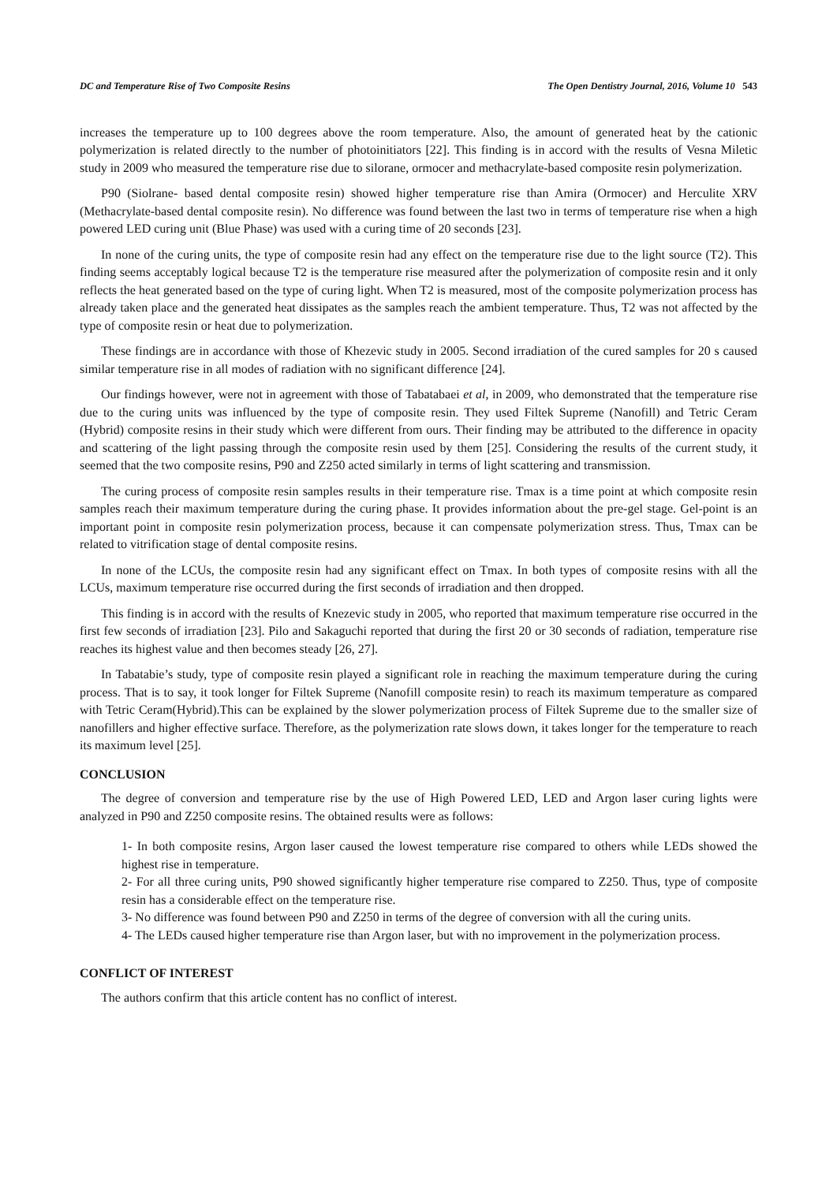DC and Temperature Rise of Two Composite Resins The Open Dentistry Journal, 2016, Volume 10 543
increases the temperature up to 100 degrees above the room temperature. Also, the amount of generated heat by the cationic polymerization is related directly to the number of photoinitiators [22]. This finding is in accord with the results of Vesna Miletic study in 2009 who measured the temperature rise due to silorane, ormocer and methacrylate-based composite resin polymerization.
P90 (Siolrane- based dental composite resin) showed higher temperature rise than Amira (Ormocer) and Herculite XRV (Methacrylate-based dental composite resin). No difference was found between the last two in terms of temperature rise when a high powered LED curing unit (Blue Phase) was used with a curing time of 20 seconds [23].
In none of the curing units, the type of composite resin had any effect on the temperature rise due to the light source (T2). This finding seems acceptably logical because T2 is the temperature rise measured after the polymerization of composite resin and it only reflects the heat generated based on the type of curing light. When T2 is measured, most of the composite polymerization process has already taken place and the generated heat dissipates as the samples reach the ambient temperature. Thus, T2 was not affected by the type of composite resin or heat due to polymerization.
These findings are in accordance with those of Khezevic study in 2005. Second irradiation of the cured samples for 20 s caused similar temperature rise in all modes of radiation with no significant difference [24].
Our findings however, were not in agreement with those of Tabatabaei et al, in 2009, who demonstrated that the temperature rise due to the curing units was influenced by the type of composite resin. They used Filtek Supreme (Nanofill) and Tetric Ceram (Hybrid) composite resins in their study which were different from ours. Their finding may be attributed to the difference in opacity and scattering of the light passing through the composite resin used by them [25]. Considering the results of the current study, it seemed that the two composite resins, P90 and Z250 acted similarly in terms of light scattering and transmission.
The curing process of composite resin samples results in their temperature rise. Tmax is a time point at which composite resin samples reach their maximum temperature during the curing phase. It provides information about the pre-gel stage. Gel-point is an important point in composite resin polymerization process, because it can compensate polymerization stress. Thus, Tmax can be related to vitrification stage of dental composite resins.
In none of the LCUs, the composite resin had any significant effect on Tmax. In both types of composite resins with all the LCUs, maximum temperature rise occurred during the first seconds of irradiation and then dropped.
This finding is in accord with the results of Knezevic study in 2005, who reported that maximum temperature rise occurred in the first few seconds of irradiation [23]. Pilo and Sakaguchi reported that during the first 20 or 30 seconds of radiation, temperature rise reaches its highest value and then becomes steady [26, 27].
In Tabatabie’s study, type of composite resin played a significant role in reaching the maximum temperature during the curing process. That is to say, it took longer for Filtek Supreme (Nanofill composite resin) to reach its maximum temperature as compared with Tetric Ceram(Hybrid).This can be explained by the slower polymerization process of Filtek Supreme due to the smaller size of nanofillers and higher effective surface. Therefore, as the polymerization rate slows down, it takes longer for the temperature to reach its maximum level [25].
CONCLUSION
The degree of conversion and temperature rise by the use of High Powered LED, LED and Argon laser curing lights were analyzed in P90 and Z250 composite resins. The obtained results were as follows:
1- In both composite resins, Argon laser caused the lowest temperature rise compared to others while LEDs showed the highest rise in temperature.
2- For all three curing units, P90 showed significantly higher temperature rise compared to Z250. Thus, type of composite resin has a considerable effect on the temperature rise.
3- No difference was found between P90 and Z250 in terms of the degree of conversion with all the curing units.
4- The LEDs caused higher temperature rise than Argon laser, but with no improvement in the polymerization process.
CONFLICT OF INTEREST
The authors confirm that this article content has no conflict of interest.